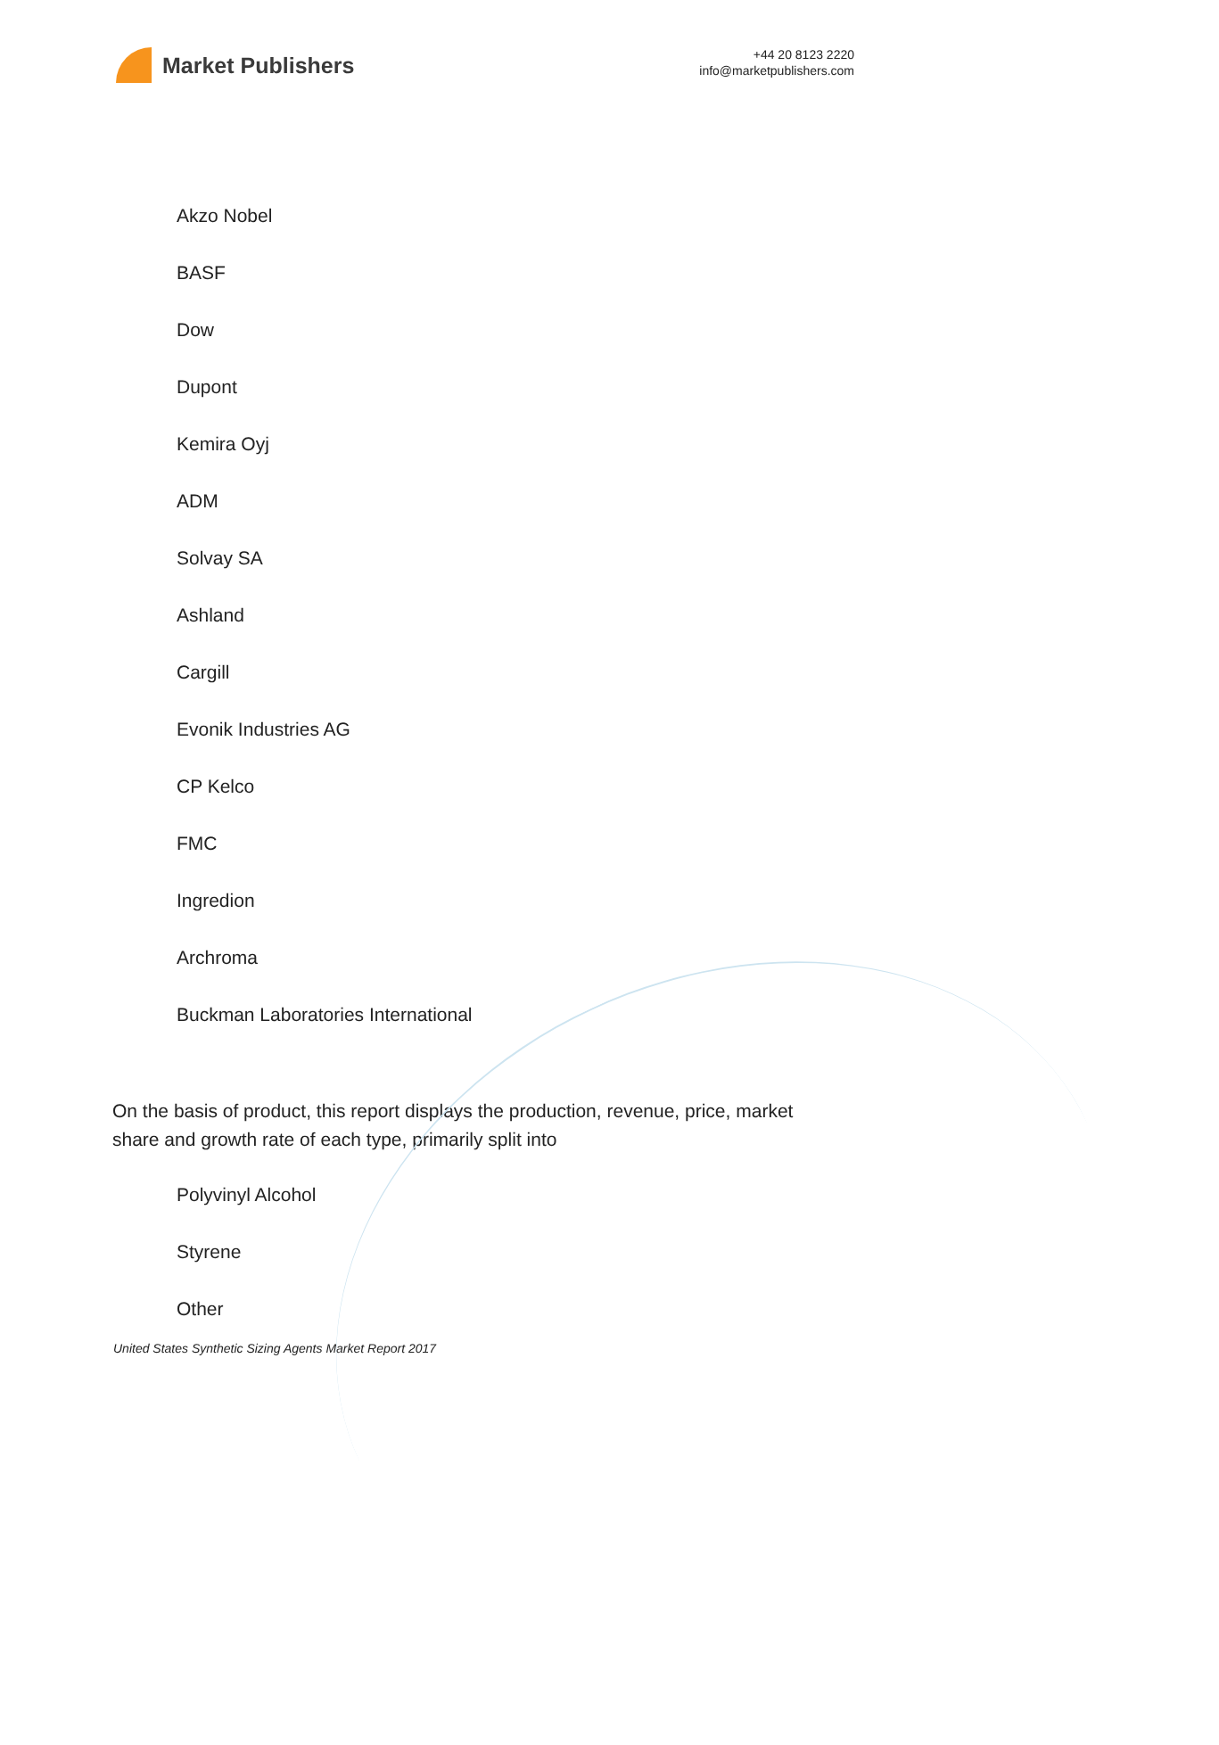Market Publishers
+44 20 8123 2220
info@marketpublishers.com
Akzo Nobel
BASF
Dow
Dupont
Kemira Oyj
ADM
Solvay SA
Ashland
Cargill
Evonik Industries AG
CP Kelco
FMC
Ingredion
Archroma
Buckman Laboratories International
On the basis of product, this report displays the production, revenue, price, market share and growth rate of each type, primarily split into
Polyvinyl Alcohol
Styrene
Other
United States Synthetic Sizing Agents Market Report 2017